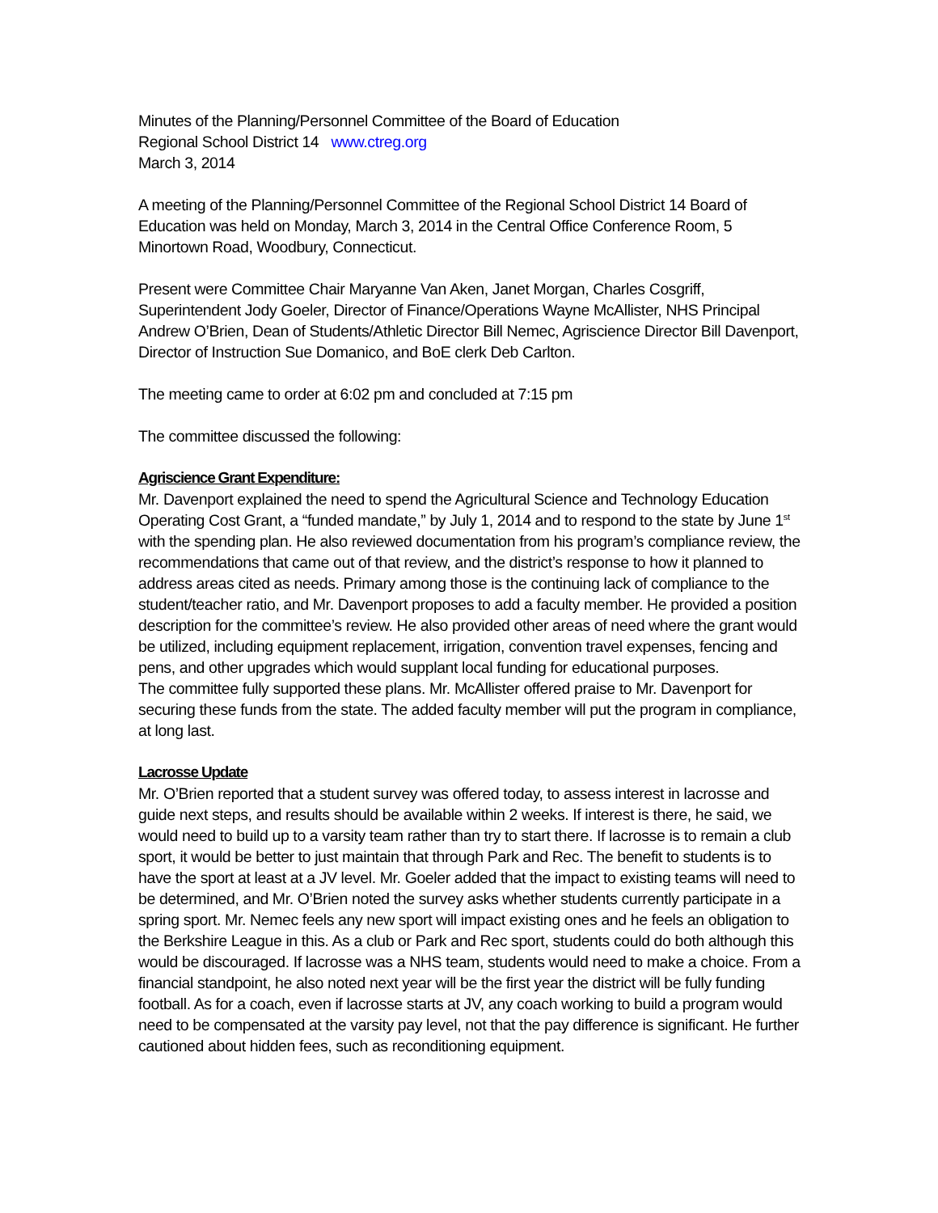Minutes of the Planning/Personnel Committee of the Board of Education
Regional School District 14 www.ctreg.org
March 3, 2014
A meeting of the Planning/Personnel Committee of the Regional School District 14 Board of Education was held on Monday, March 3, 2014 in the Central Office Conference Room, 5 Minortown Road, Woodbury, Connecticut.
Present were Committee Chair Maryanne Van Aken, Janet Morgan, Charles Cosgriff, Superintendent Jody Goeler, Director of Finance/Operations Wayne McAllister, NHS Principal Andrew O’Brien, Dean of Students/Athletic Director Bill Nemec, Agriscience Director Bill Davenport, Director of Instruction Sue Domanico, and BoE clerk Deb Carlton.
The meeting came to order at 6:02 pm and concluded at 7:15 pm
The committee discussed the following:
Agriscience Grant Expenditure:
Mr. Davenport explained the need to spend the Agricultural Science and Technology Education Operating Cost Grant, a “funded mandate,” by July 1, 2014 and to respond to the state by June 1<sup>st</sup> with the spending plan. He also reviewed documentation from his program’s compliance review, the recommendations that came out of that review, and the district’s response to how it planned to address areas cited as needs. Primary among those is the continuing lack of compliance to the student/teacher ratio, and Mr. Davenport proposes to add a faculty member. He provided a position description for the committee’s review. He also provided other areas of need where the grant would be utilized, including equipment replacement, irrigation, convention travel expenses, fencing and pens, and other upgrades which would supplant local funding for educational purposes.
The committee fully supported these plans. Mr. McAllister offered praise to Mr. Davenport for securing these funds from the state. The added faculty member will put the program in compliance, at long last.
Lacrosse Update
Mr. O’Brien reported that a student survey was offered today, to assess interest in lacrosse and guide next steps, and results should be available within 2 weeks. If interest is there, he said, we would need to build up to a varsity team rather than try to start there. If lacrosse is to remain a club sport, it would be better to just maintain that through Park and Rec. The benefit to students is to have the sport at least at a JV level. Mr. Goeler added that the impact to existing teams will need to be determined, and Mr. O’Brien noted the survey asks whether students currently participate in a spring sport. Mr. Nemec feels any new sport will impact existing ones and he feels an obligation to the Berkshire League in this. As a club or Park and Rec sport, students could do both although this would be discouraged. If lacrosse was a NHS team, students would need to make a choice. From a financial standpoint, he also noted next year will be the first year the district will be fully funding football. As for a coach, even if lacrosse starts at JV, any coach working to build a program would need to be compensated at the varsity pay level, not that the pay difference is significant. He further cautioned about hidden fees, such as reconditioning equipment.